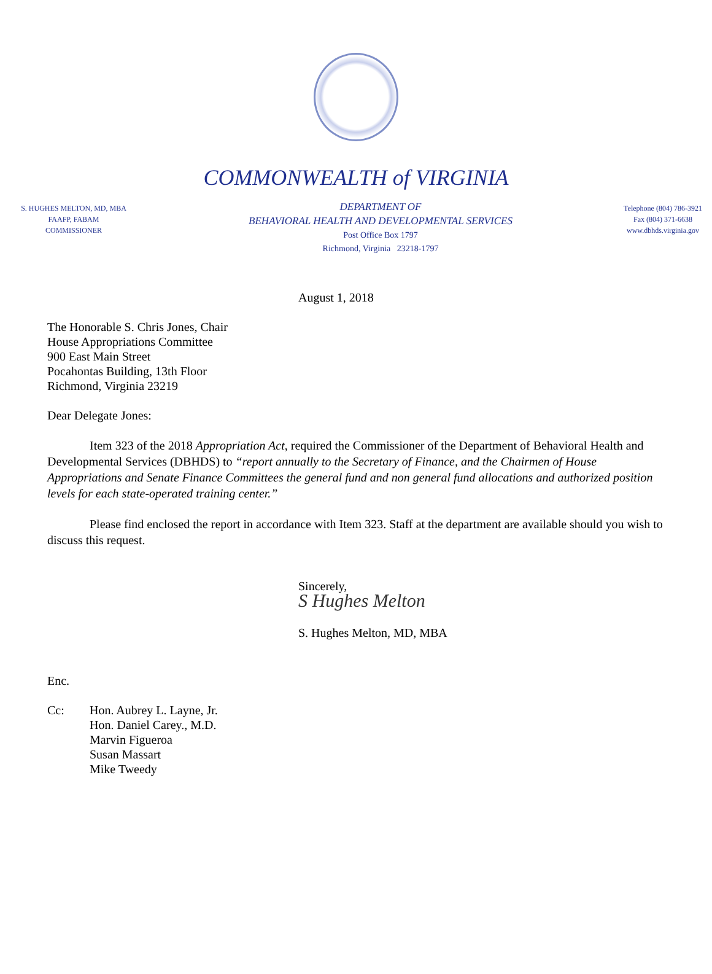COMMONWEALTH of VIRGINIA
S. HUGHES MELTON, MD, MBA
FAAFP, FABAM
COMMISSIONER
DEPARTMENT OF
BEHAVIORAL HEALTH AND DEVELOPMENTAL SERVICES
Post Office Box 1797
Richmond, Virginia 23218-1797
Telephone (804) 786-3921
Fax (804) 371-6638
www.dbhds.virginia.gov
August 1, 2018
The Honorable S. Chris Jones, Chair
House Appropriations Committee
900 East Main Street
Pocahontas Building, 13th Floor
Richmond, Virginia 23219
Dear Delegate Jones:
Item 323 of the 2018 Appropriation Act, required the Commissioner of the Department of Behavioral Health and Developmental Services (DBHDS) to “report annually to the Secretary of Finance, and the Chairmen of House Appropriations and Senate Finance Committees the general fund and non general fund allocations and authorized position levels for each state-operated training center.”
Please find enclosed the report in accordance with Item 323. Staff at the department are available should you wish to discuss this request.
Sincerely,
S Hughes Melton
S. Hughes Melton, MD, MBA
Enc.
Cc: Hon. Aubrey L. Layne, Jr.
Hon. Daniel Carey., M.D.
Marvin Figueroa
Susan Massart
Mike Tweedy